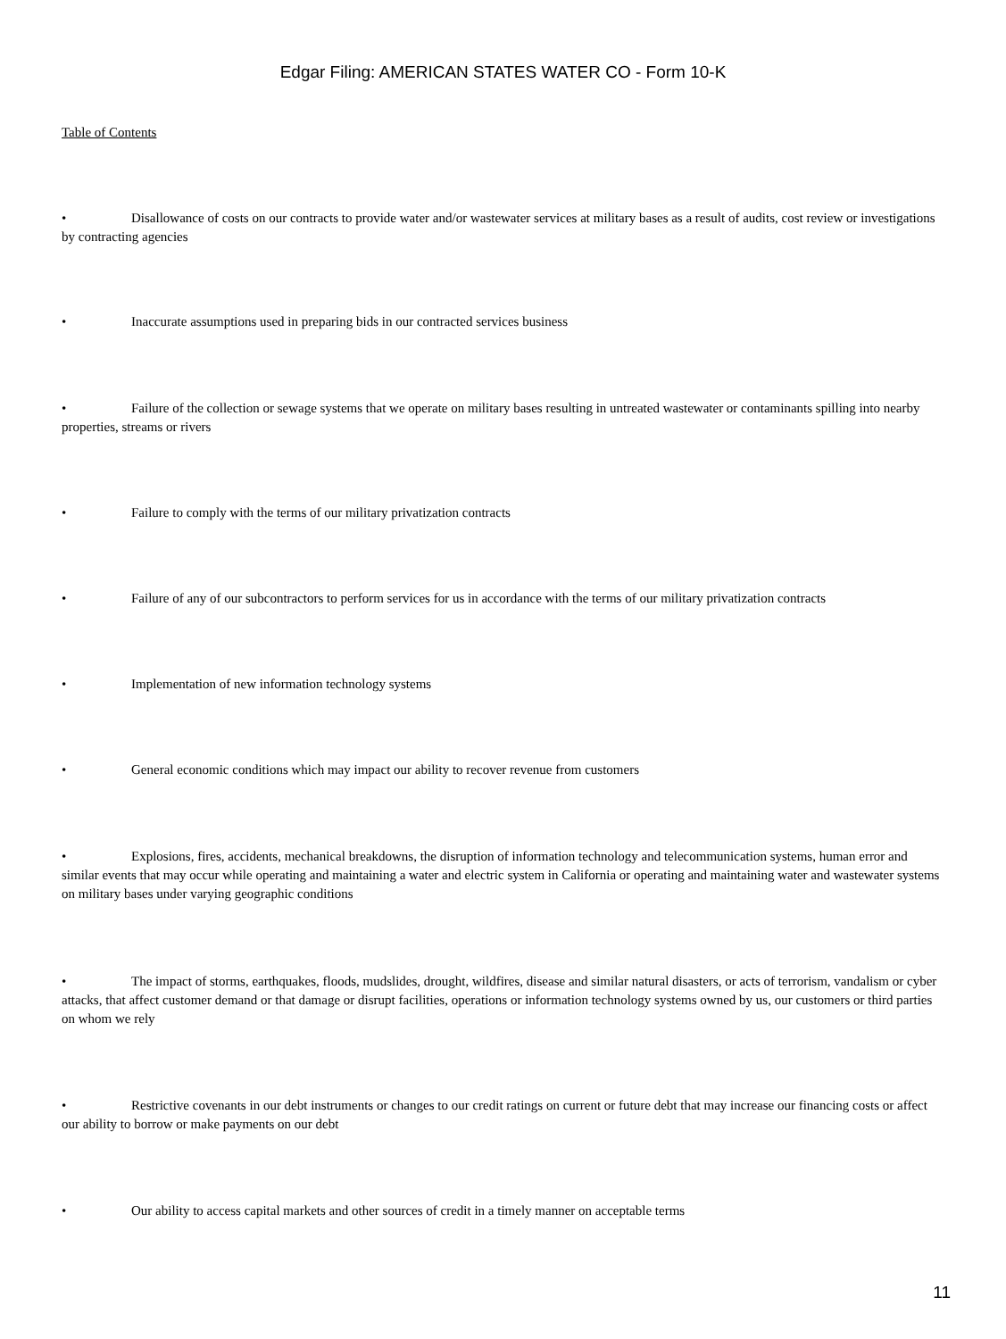Edgar Filing: AMERICAN STATES WATER CO - Form 10-K
Table of Contents
• Disallowance of costs on our contracts to provide water and/or wastewater services at military bases as a result of audits, cost review or investigations by contracting agencies
• Inaccurate assumptions used in preparing bids in our contracted services business
• Failure of the collection or sewage systems that we operate on military bases resulting in untreated wastewater or contaminants spilling into nearby properties, streams or rivers
• Failure to comply with the terms of our military privatization contracts
• Failure of any of our subcontractors to perform services for us in accordance with the terms of our military privatization contracts
• Implementation of new information technology systems
• General economic conditions which may impact our ability to recover revenue from customers
• Explosions, fires, accidents, mechanical breakdowns, the disruption of information technology and telecommunication systems, human error and similar events that may occur while operating and maintaining a water and electric system in California or operating and maintaining water and wastewater systems on military bases under varying geographic conditions
• The impact of storms, earthquakes, floods, mudslides, drought, wildfires, disease and similar natural disasters, or acts of terrorism, vandalism or cyber attacks, that affect customer demand or that damage or disrupt facilities, operations or information technology systems owned by us, our customers or third parties on whom we rely
• Restrictive covenants in our debt instruments or changes to our credit ratings on current or future debt that may increase our financing costs or affect our ability to borrow or make payments on our debt
• Our ability to access capital markets and other sources of credit in a timely manner on acceptable terms
11